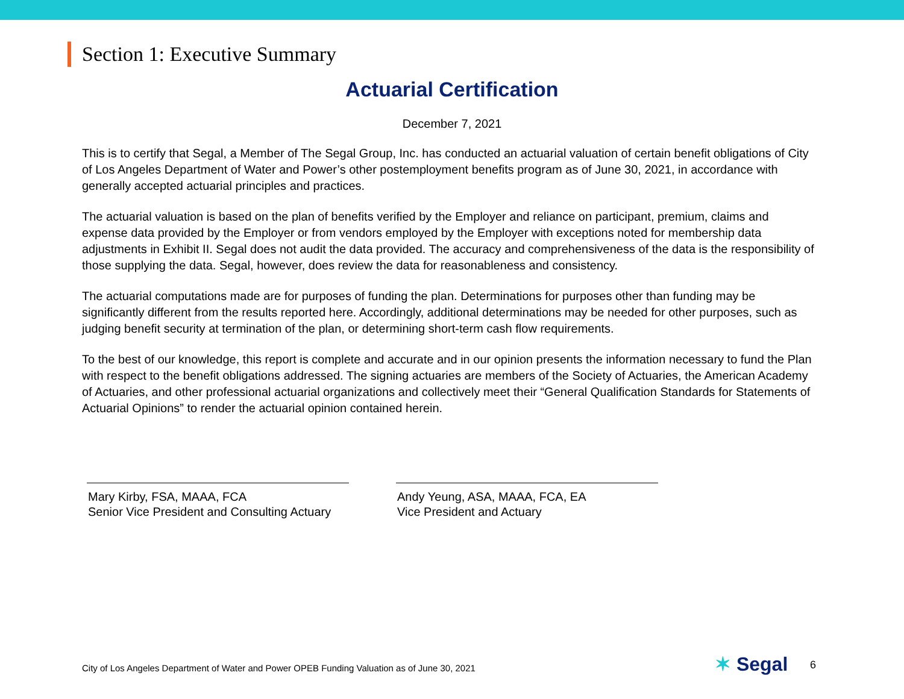Section 1: Executive Summary
Actuarial Certification
December 7, 2021
This is to certify that Segal, a Member of The Segal Group, Inc. has conducted an actuarial valuation of certain benefit obligations of City of Los Angeles Department of Water and Power’s other postemployment benefits program as of June 30, 2021, in accordance with generally accepted actuarial principles and practices.
The actuarial valuation is based on the plan of benefits verified by the Employer and reliance on participant, premium, claims and expense data provided by the Employer or from vendors employed by the Employer with exceptions noted for membership data adjustments in Exhibit II. Segal does not audit the data provided. The accuracy and comprehensiveness of the data is the responsibility of those supplying the data. Segal, however, does review the data for reasonableness and consistency.
The actuarial computations made are for purposes of funding the plan. Determinations for purposes other than funding may be significantly different from the results reported here. Accordingly, additional determinations may be needed for other purposes, such as judging benefit security at termination of the plan, or determining short-term cash flow requirements.
To the best of our knowledge, this report is complete and accurate and in our opinion presents the information necessary to fund the Plan with respect to the benefit obligations addressed. The signing actuaries are members of the Society of Actuaries, the American Academy of Actuaries, and other professional actuarial organizations and collectively meet their “General Qualification Standards for Statements of Actuarial Opinions” to render the actuarial opinion contained herein.
Mary Kirby, FSA, MAAA, FCA
Senior Vice President and Consulting Actuary
Andy Yeung, ASA, MAAA, FCA, EA
Vice President and Actuary
City of Los Angeles Department of Water and Power OPEB Funding Valuation as of June 30, 2021
✶ Segal 6